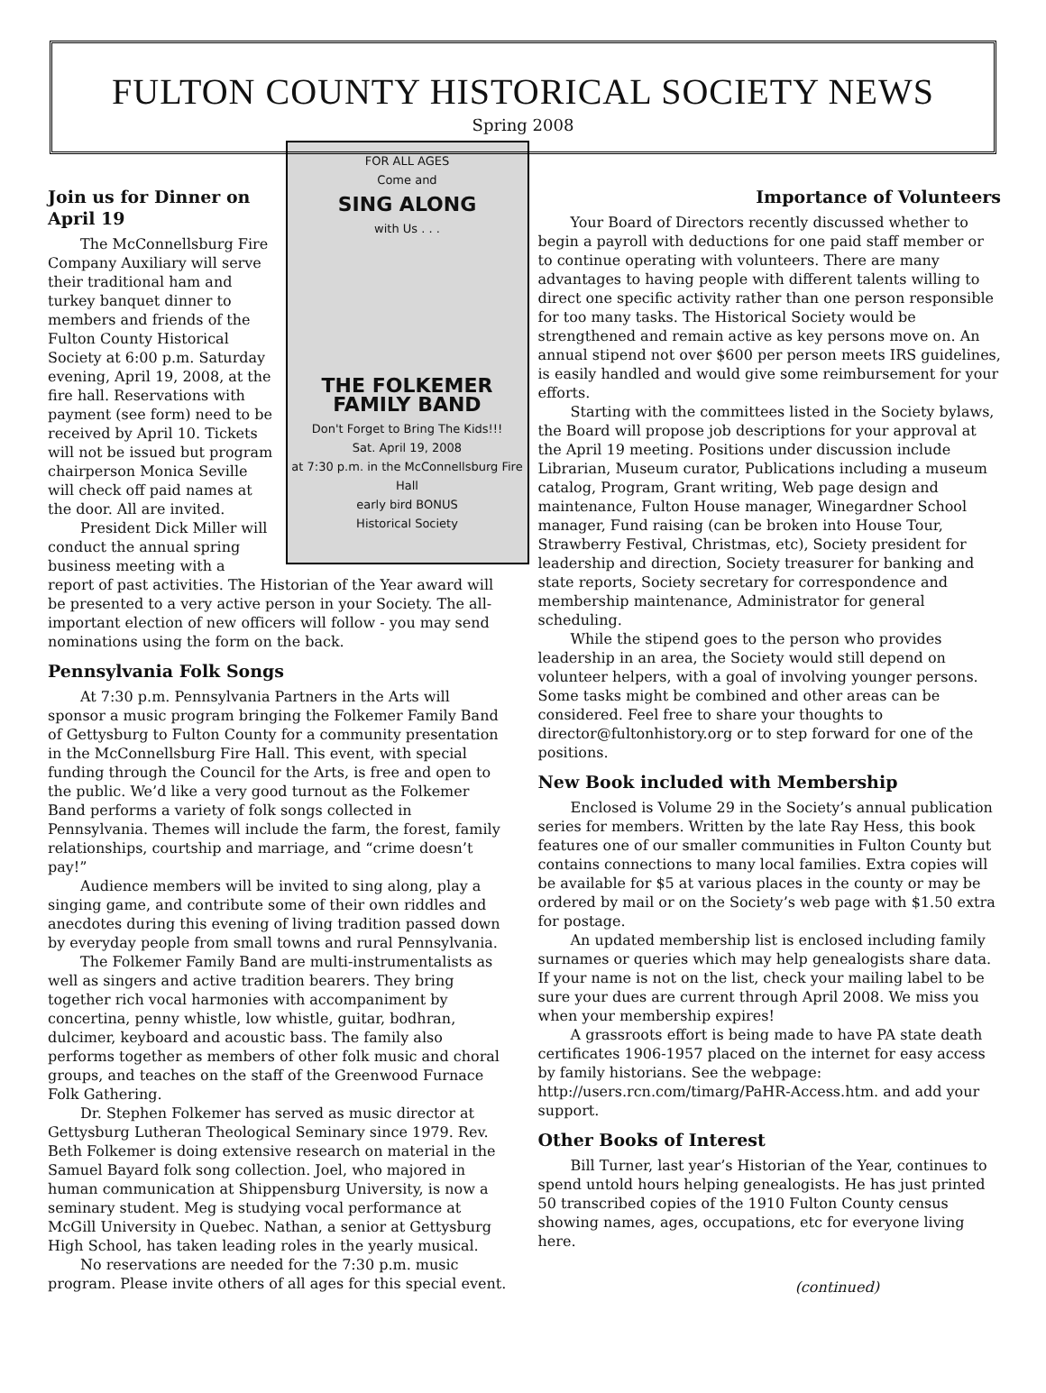FULTON COUNTY HISTORICAL SOCIETY NEWS
Spring 2008
FOR ALL AGES
Come and
SING ALONG
with Us . . .
THE FOLKEMER FAMILY BAND
Don't Forget to Bring The Kids!!!
Sat. April 19, 2008
at 7:30 p.m. in the McConnellsburg Fire Hall
early bird BONUS
Historical Society
Join us for Dinner on April 19
The McConnellsburg Fire Company Auxiliary will serve their traditional ham and turkey banquet dinner to members and friends of the Fulton County Historical Society at 6:00 p.m. Saturday evening, April 19, 2008, at the fire hall. Reservations with payment (see form) need to be received by April 10. Tickets will not be issued but program chairperson Monica Seville will check off paid names at the door. All are invited.
President Dick Miller will conduct the annual spring business meeting with a report of past activities. The Historian of the Year award will be presented to a very active person in your Society. The all-important election of new officers will follow - you may send nominations using the form on the back.
Pennsylvania Folk Songs
At 7:30 p.m. Pennsylvania Partners in the Arts will sponsor a music program bringing the Folkemer Family Band of Gettysburg to Fulton County for a community presentation in the McConnellsburg Fire Hall. This event, with special funding through the Council for the Arts, is free and open to the public. We’d like a very good turnout as the Folkemer Band performs a variety of folk songs collected in Pennsylvania. Themes will include the farm, the forest, family relationships, courtship and marriage, and “crime doesn’t pay!”
Audience members will be invited to sing along, play a singing game, and contribute some of their own riddles and anecdotes during this evening of living tradition passed down by everyday people from small towns and rural Pennsylvania.
The Folkemer Family Band are multi-instrumentalists as well as singers and active tradition bearers. They bring together rich vocal harmonies with accompaniment by concertina, penny whistle, low whistle, guitar, bodhran, dulcimer, keyboard and acoustic bass. The family also performs together as members of other folk music and choral groups, and teaches on the staff of the Greenwood Furnace Folk Gathering.
Dr. Stephen Folkemer has served as music director at Gettysburg Lutheran Theological Seminary since 1979. Rev. Beth Folkemer is doing extensive research on material in the Samuel Bayard folk song collection. Joel, who majored in human communication at Shippensburg University, is now a seminary student. Meg is studying vocal performance at McGill University in Quebec. Nathan, a senior at Gettysburg High School, has taken leading roles in the yearly musical.
No reservations are needed for the 7:30 p.m. music program. Please invite others of all ages for this special event.
Importance of Volunteers
Your Board of Directors recently discussed whether to begin a payroll with deductions for one paid staff member or to continue operating with volunteers. There are many advantages to having people with different talents willing to direct one specific activity rather than one person responsible for too many tasks. The Historical Society would be strengthened and remain active as key persons move on. An annual stipend not over $600 per person meets IRS guidelines, is easily handled and would give some reimbursement for your efforts.
Starting with the committees listed in the Society bylaws, the Board will propose job descriptions for your approval at the April 19 meeting. Positions under discussion include Librarian, Museum curator, Publications including a museum catalog, Program, Grant writing, Web page design and maintenance, Fulton House manager, Winegardner School manager, Fund raising (can be broken into House Tour, Strawberry Festival, Christmas, etc), Society president for leadership and direction, Society treasurer for banking and state reports, Society secretary for correspondence and membership maintenance, Administrator for general scheduling.
While the stipend goes to the person who provides leadership in an area, the Society would still depend on volunteer helpers, with a goal of involving younger persons. Some tasks might be combined and other areas can be considered. Feel free to share your thoughts to director@fultonhistory.org or to step forward for one of the positions.
New Book included with Membership
Enclosed is Volume 29 in the Society’s annual publication series for members. Written by the late Ray Hess, this book features one of our smaller communities in Fulton County but contains connections to many local families. Extra copies will be available for $5 at various places in the county or may be ordered by mail or on the Society’s web page with $1.50 extra for postage.
An updated membership list is enclosed including family surnames or queries which may help genealogists share data. If your name is not on the list, check your mailing label to be sure your dues are current through April 2008. We miss you when your membership expires!
A grassroots effort is being made to have PA state death certificates 1906-1957 placed on the internet for easy access by family historians. See the webpage: http://users.rcn.com/timarg/PaHR-Access.htm. and add your support.
Other Books of Interest
Bill Turner, last year’s Historian of the Year, continues to spend untold hours helping genealogists. He has just printed 50 transcribed copies of the 1910 Fulton County census showing names, ages, occupations, etc for everyone living here.
(continued)